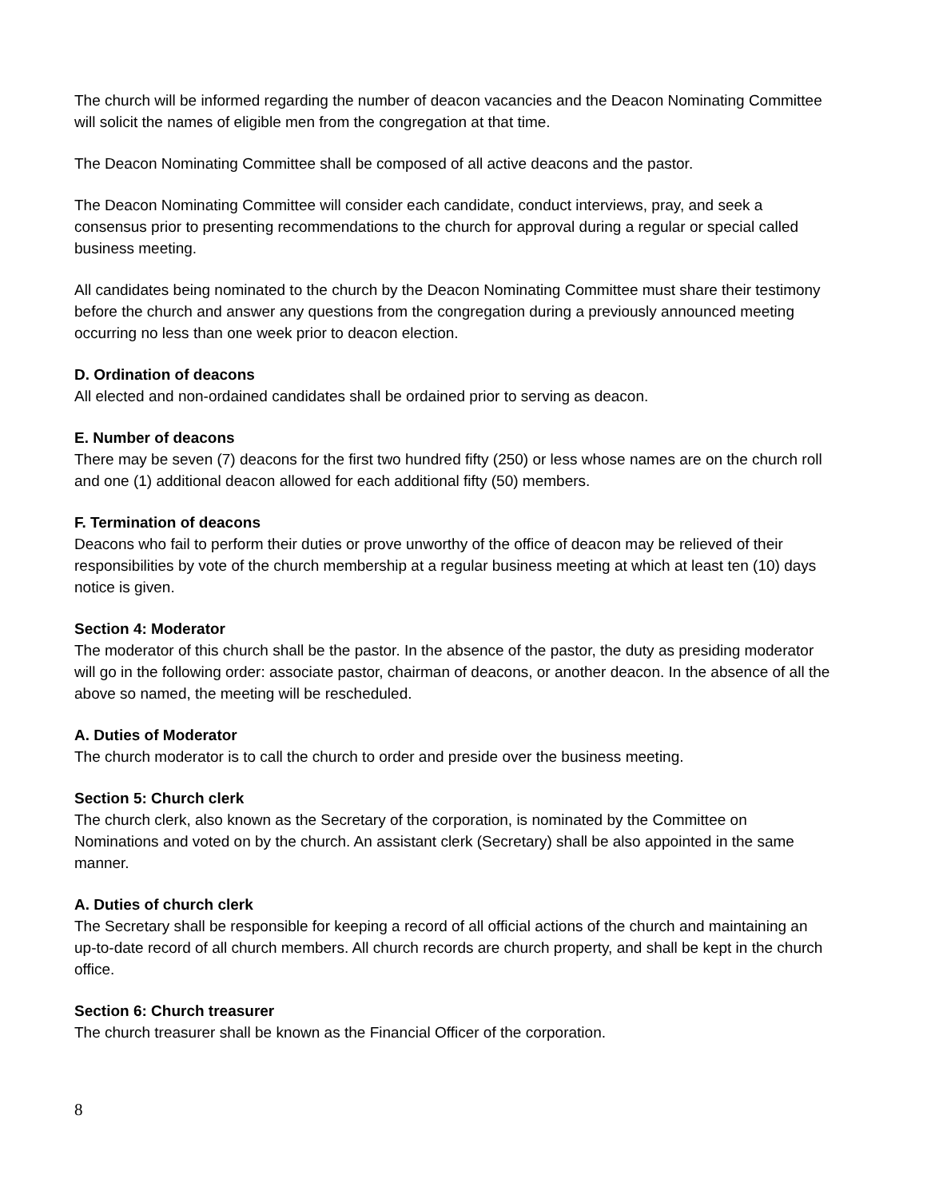The church will be informed regarding the number of deacon vacancies and the Deacon Nominating Committee will solicit the names of eligible men from the congregation at that time.
The Deacon Nominating Committee shall be composed of all active deacons and the pastor.
The Deacon Nominating Committee will consider each candidate, conduct interviews, pray, and seek a consensus prior to presenting recommendations to the church for approval during a regular or special called business meeting.
All candidates being nominated to the church by the Deacon Nominating Committee must share their testimony before the church and answer any questions from the congregation during a previously announced meeting occurring no less than one week prior to deacon election.
D. Ordination of deacons
All elected and non-ordained candidates shall be ordained prior to serving as deacon.
E. Number of deacons
There may be seven (7) deacons for the first two hundred fifty (250) or less whose names are on the church roll and one (1) additional deacon allowed for each additional fifty (50) members.
F. Termination of deacons
Deacons who fail to perform their duties or prove unworthy of the office of deacon may be relieved of their responsibilities by vote of the church membership at a regular business meeting at which at least ten (10) days notice is given.
Section 4: Moderator
The moderator of this church shall be the pastor. In the absence of the pastor, the duty as presiding moderator will go in the following order: associate pastor, chairman of deacons, or another deacon. In the absence of all the above so named, the meeting will be rescheduled.
A. Duties of Moderator
The church moderator is to call the church to order and preside over the business meeting.
Section 5: Church clerk
The church clerk, also known as the Secretary of the corporation, is nominated by the Committee on Nominations and voted on by the church. An assistant clerk (Secretary) shall be also appointed in the same manner.
A. Duties of church clerk
The Secretary shall be responsible for keeping a record of all official actions of the church and maintaining an up-to-date record of all church members. All church records are church property, and shall be kept in the church office.
Section 6: Church treasurer
The church treasurer shall be known as the Financial Officer of the corporation.
8